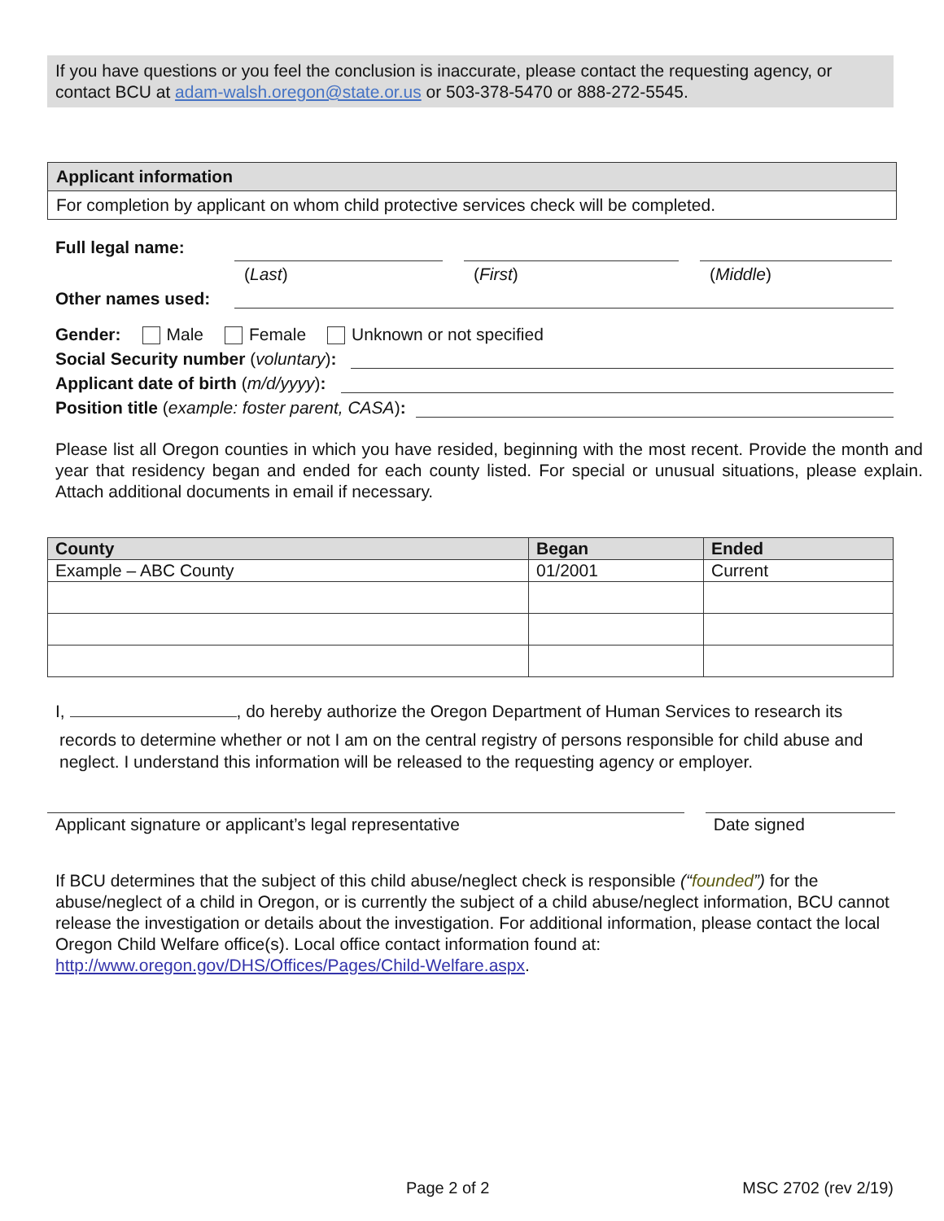If you have questions or you feel the conclusion is inaccurate, please contact the requesting agency, or contact BCU at adam-walsh.oregon@state.or.us or 503-378-5470 or 888-272-5545.
Applicant information
For completion by applicant on whom child protective services check will be completed.
Full legal name:
(Last) (First) (Middle)
Other names used:
Gender: Male Female Unknown or not specified
Social Security number (voluntary):
Applicant date of birth (m/d/yyyy):
Position title (example: foster parent, CASA):
Please list all Oregon counties in which you have resided, beginning with the most recent. Provide the month and year that residency began and ended for each county listed. For special or unusual situations, please explain. Attach additional documents in email if necessary.
| County | Began | Ended |
| --- | --- | --- |
| Example – ABC County | 01/2001 | Current |
I, , do hereby authorize the Oregon Department of Human Services to research its
records to determine whether or not I am on the central registry of persons responsible for child abuse and neglect. I understand this information will be released to the requesting agency or employer.
Applicant signature or applicant’s legal representative Date signed
If BCU determines that the subject of this child abuse/neglect check is responsible (“founded”) for the abuse/neglect of a child in Oregon, or is currently the subject of a child abuse/neglect information, BCU cannot release the investigation or details about the investigation. For additional information, please contact the local Oregon Child Welfare office(s). Local office contact information found at: http://www.oregon.gov/DHS/Offices/Pages/Child-Welfare.aspx.
Page 2 of 2 MSC 2702 (rev 2/19)